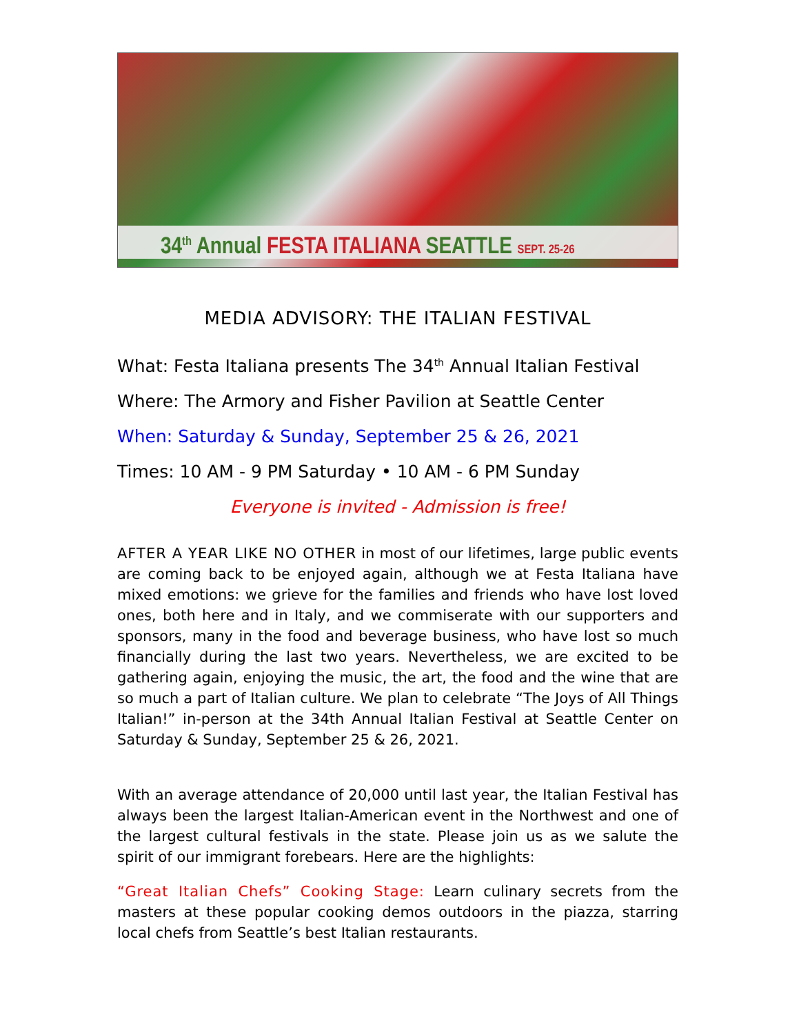34<sup>th</sup> Annual FESTA ITALIANA SEATTLE SEPT. 25-26
MEDIA ADVISORY: THE ITALIAN FESTIVAL
What: Festa Italiana presents The 34<sup>th</sup> Annual Italian Festival
Where: The Armory and Fisher Pavilion at Seattle Center
When: Saturday & Sunday, September 25 & 26, 2021
Times: 10 AM - 9 PM Saturday • 10 AM - 6 PM Sunday
Everyone is invited - Admission is free!
AFTER A YEAR LIKE NO OTHER in most of our lifetimes, large public events are coming back to be enjoyed again, although we at Festa Italiana have mixed emotions: we grieve for the families and friends who have lost loved ones, both here and in Italy, and we commiserate with our supporters and sponsors, many in the food and beverage business, who have lost so much financially during the last two years. Nevertheless, we are excited to be gathering again, enjoying the music, the art, the food and the wine that are so much a part of Italian culture. We plan to celebrate “The Joys of All Things Italian!” in-person at the 34th Annual Italian Festival at Seattle Center on Saturday & Sunday, September 25 & 26, 2021.
With an average attendance of 20,000 until last year, the Italian Festival has always been the largest Italian-American event in the Northwest and one of the largest cultural festivals in the state. Please join us as we salute the spirit of our immigrant forebears. Here are the highlights:
“Great Italian Chefs” Cooking Stage: Learn culinary secrets from the masters at these popular cooking demos outdoors in the piazza, starring local chefs from Seattle’s best Italian restaurants.